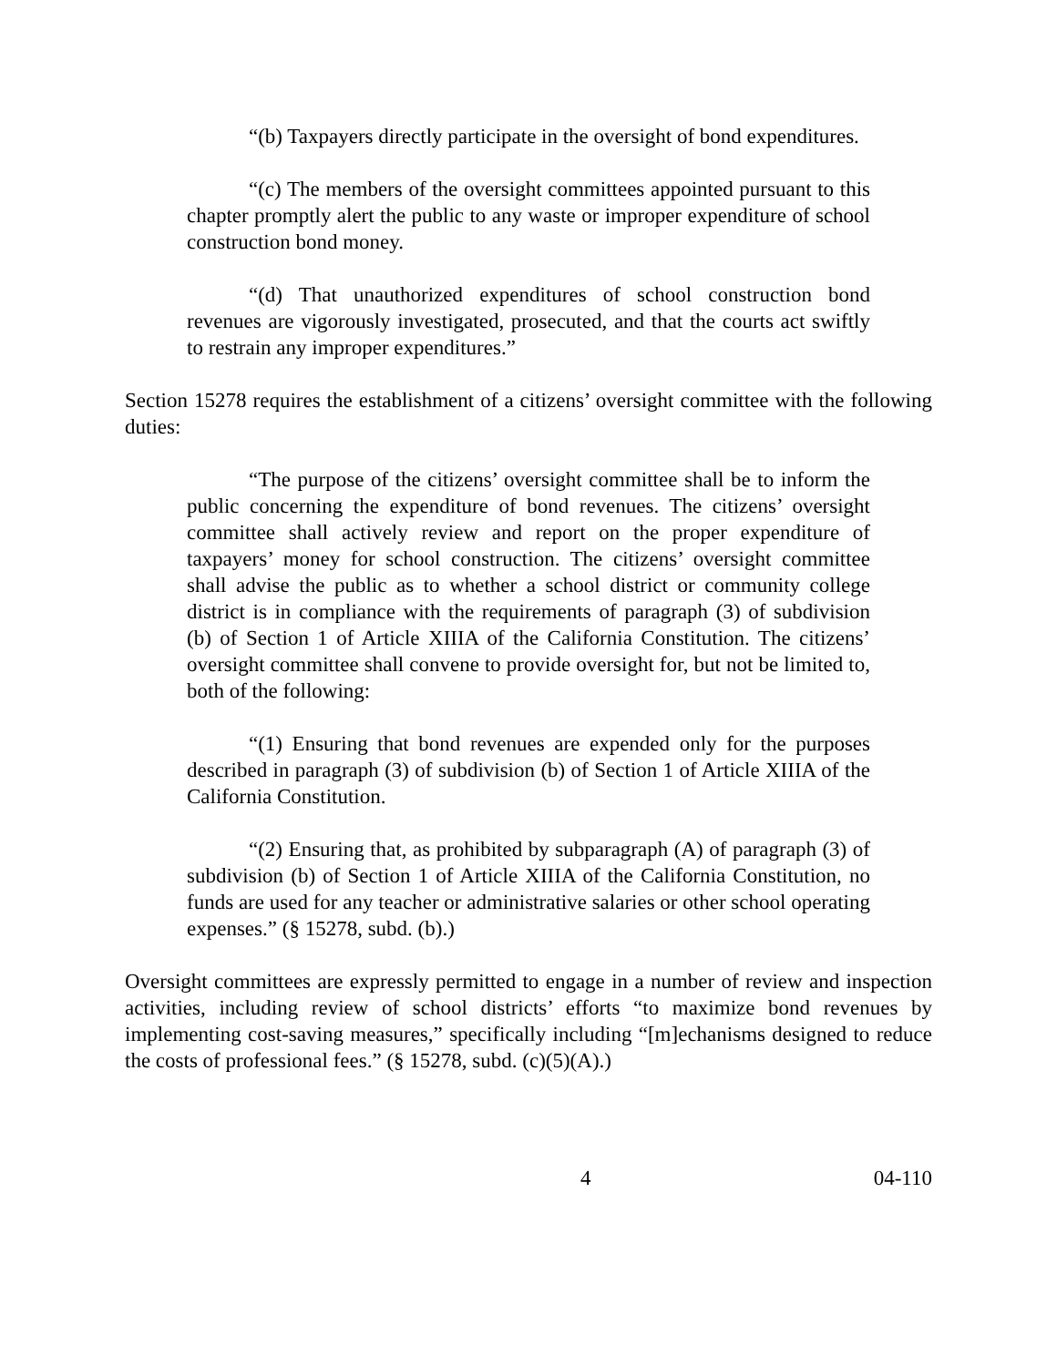“(b) Taxpayers directly participate in the oversight of bond expenditures.
“(c) The members of the oversight committees appointed pursuant to this chapter promptly alert the public to any waste or improper expenditure of school construction bond money.
“(d) That unauthorized expenditures of school construction bond revenues are vigorously investigated, prosecuted, and that the courts act swiftly to restrain any improper expenditures.”
Section 15278 requires the establishment of a citizens’ oversight committee with the following duties:
“The purpose of the citizens’ oversight committee shall be to inform the public concerning the expenditure of bond revenues. The citizens’ oversight committee shall actively review and report on the proper expenditure of taxpayers’ money for school construction. The citizens’ oversight committee shall advise the public as to whether a school district or community college district is in compliance with the requirements of paragraph (3) of subdivision (b) of Section 1 of Article XIIIA of the California Constitution. The citizens’ oversight committee shall convene to provide oversight for, but not be limited to, both of the following:
“(1) Ensuring that bond revenues are expended only for the purposes described in paragraph (3) of subdivision (b) of Section 1 of Article XIIIA of the California Constitution.
“(2) Ensuring that, as prohibited by subparagraph (A) of paragraph (3) of subdivision (b) of Section 1 of Article XIIIA of the California Constitution, no funds are used for any teacher or administrative salaries or other school operating expenses.” (§ 15278, subd. (b).)
Oversight committees are expressly permitted to engage in a number of review and inspection activities, including review of school districts’ efforts “to maximize bond revenues by implementing cost-saving measures,” specifically including “[m]echanisms designed to reduce the costs of professional fees.” (§ 15278, subd. (c)(5)(A).)
4 04-110